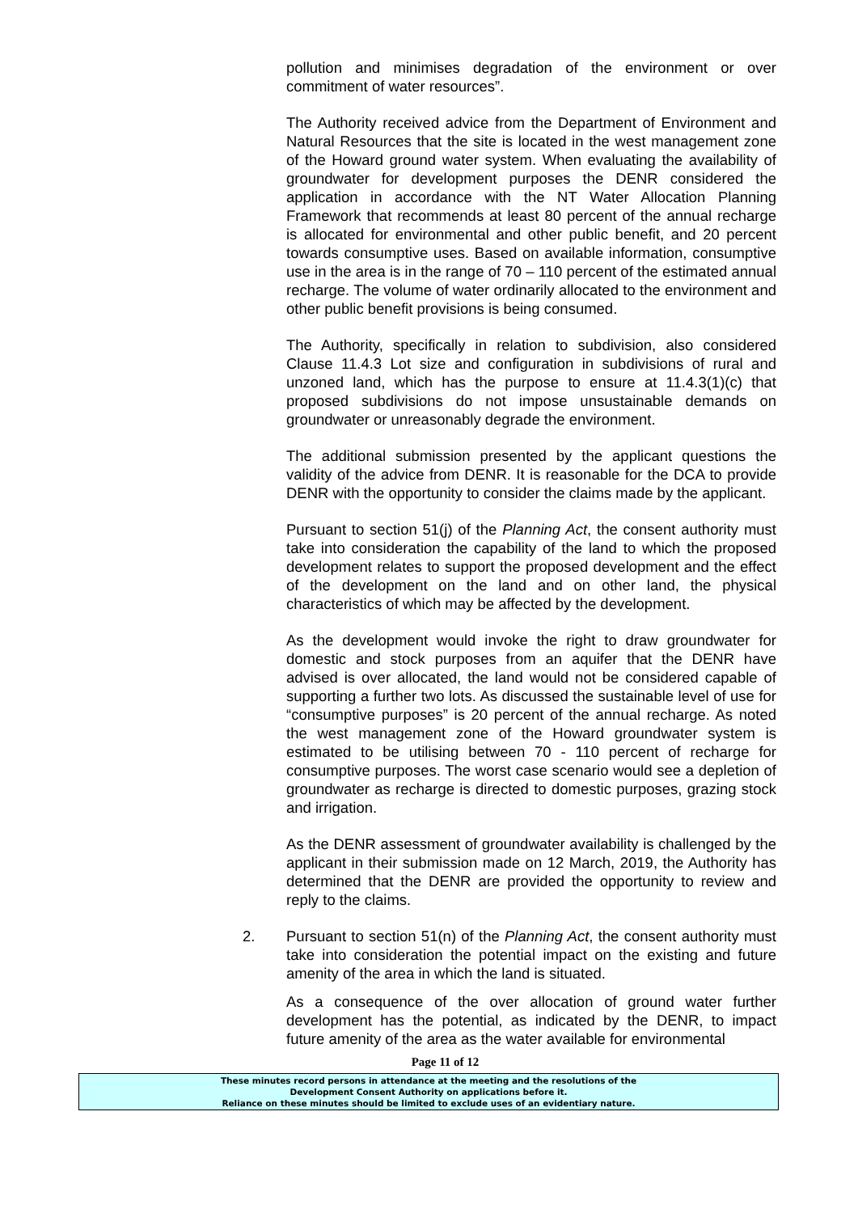pollution and minimises degradation of the environment or over commitment of water resources”.
The Authority received advice from the Department of Environment and Natural Resources that the site is located in the west management zone of the Howard ground water system. When evaluating the availability of groundwater for development purposes the DENR considered the application in accordance with the NT Water Allocation Planning Framework that recommends at least 80 percent of the annual recharge is allocated for environmental and other public benefit, and 20 percent towards consumptive uses. Based on available information, consumptive use in the area is in the range of 70 – 110 percent of the estimated annual recharge. The volume of water ordinarily allocated to the environment and other public benefit provisions is being consumed.
The Authority, specifically in relation to subdivision, also considered Clause 11.4.3 Lot size and configuration in subdivisions of rural and unzoned land, which has the purpose to ensure at 11.4.3(1)(c) that proposed subdivisions do not impose unsustainable demands on groundwater or unreasonably degrade the environment.
The additional submission presented by the applicant questions the validity of the advice from DENR. It is reasonable for the DCA to provide DENR with the opportunity to consider the claims made by the applicant.
Pursuant to section 51(j) of the Planning Act, the consent authority must take into consideration the capability of the land to which the proposed development relates to support the proposed development and the effect of the development on the land and on other land, the physical characteristics of which may be affected by the development.
As the development would invoke the right to draw groundwater for domestic and stock purposes from an aquifer that the DENR have advised is over allocated, the land would not be considered capable of supporting a further two lots. As discussed the sustainable level of use for “consumptive purposes” is 20 percent of the annual recharge. As noted the west management zone of the Howard groundwater system is estimated to be utilising between 70 - 110 percent of recharge for consumptive purposes. The worst case scenario would see a depletion of groundwater as recharge is directed to domestic purposes, grazing stock and irrigation.
As the DENR assessment of groundwater availability is challenged by the applicant in their submission made on 12 March, 2019, the Authority has determined that the DENR are provided the opportunity to review and reply to the claims.
2. Pursuant to section 51(n) of the Planning Act, the consent authority must take into consideration the potential impact on the existing and future amenity of the area in which the land is situated.
As a consequence of the over allocation of ground water further development has the potential, as indicated by the DENR, to impact future amenity of the area as the water available for environmental
Page 11 of 12
These minutes record persons in attendance at the meeting and the resolutions of the
Development Consent Authority on applications before it.
Reliance on these minutes should be limited to exclude uses of an evidentiary nature.